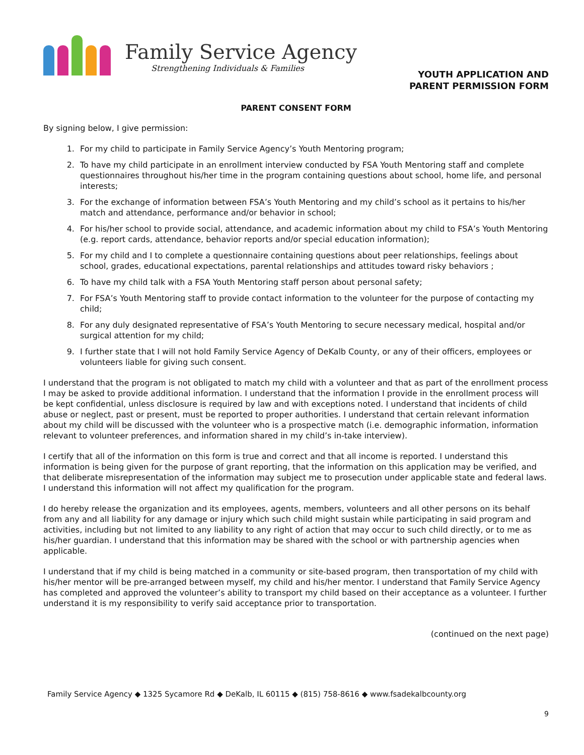Family Service Agency
Strengthening Individuals & Families
YOUTH APPLICATION AND
PARENT PERMISSION FORM
PARENT CONSENT FORM
By signing below, I give permission:
1. For my child to participate in Family Service Agency’s Youth Mentoring program;
2. To have my child participate in an enrollment interview conducted by FSA Youth Mentoring staff and complete questionnaires throughout his/her time in the program containing questions about school, home life, and personal interests;
3. For the exchange of information between FSA’s Youth Mentoring and my child’s school as it pertains to his/her match and attendance, performance and/or behavior in school;
4. For his/her school to provide social, attendance, and academic information about my child to FSA’s Youth Mentoring (e.g. report cards, attendance, behavior reports and/or special education information);
5. For my child and I to complete a questionnaire containing questions about peer relationships, feelings about school, grades, educational expectations, parental relationships and attitudes toward risky behaviors ;
6. To have my child talk with a FSA Youth Mentoring staff person about personal safety;
7. For FSA’s Youth Mentoring staff to provide contact information to the volunteer for the purpose of contacting my child;
8. For any duly designated representative of FSA’s Youth Mentoring to secure necessary medical, hospital and/or surgical attention for my child;
9. I further state that I will not hold Family Service Agency of DeKalb County, or any of their officers, employees or volunteers liable for giving such consent.
I understand that the program is not obligated to match my child with a volunteer and that as part of the enrollment process I may be asked to provide additional information. I understand that the information I provide in the enrollment process will be kept confidential, unless disclosure is required by law and with exceptions noted. I understand that incidents of child abuse or neglect, past or present, must be reported to proper authorities. I understand that certain relevant information about my child will be discussed with the volunteer who is a prospective match (i.e. demographic information, information relevant to volunteer preferences, and information shared in my child’s in-take interview).
I certify that all of the information on this form is true and correct and that all income is reported. I understand this information is being given for the purpose of grant reporting, that the information on this application may be verified, and that deliberate misrepresentation of the information may subject me to prosecution under applicable state and federal laws. I understand this information will not affect my qualification for the program.
I do hereby release the organization and its employees, agents, members, volunteers and all other persons on its behalf from any and all liability for any damage or injury which such child might sustain while participating in said program and activities, including but not limited to any liability to any right of action that may occur to such child directly, or to me as his/her guardian. I understand that this information may be shared with the school or with partnership agencies when applicable.
I understand that if my child is being matched in a community or site-based program, then transportation of my child with his/her mentor will be pre-arranged between myself, my child and his/her mentor. I understand that Family Service Agency has completed and approved the volunteer’s ability to transport my child based on their acceptance as a volunteer. I further understand it is my responsibility to verify said acceptance prior to transportation.
(continued on the next page)
Family Service Agency ◆ 1325 Sycamore Rd ◆ DeKalb, IL 60115 ◆ (815) 758-8616 ◆ www.fsadekalbcounty.org
9